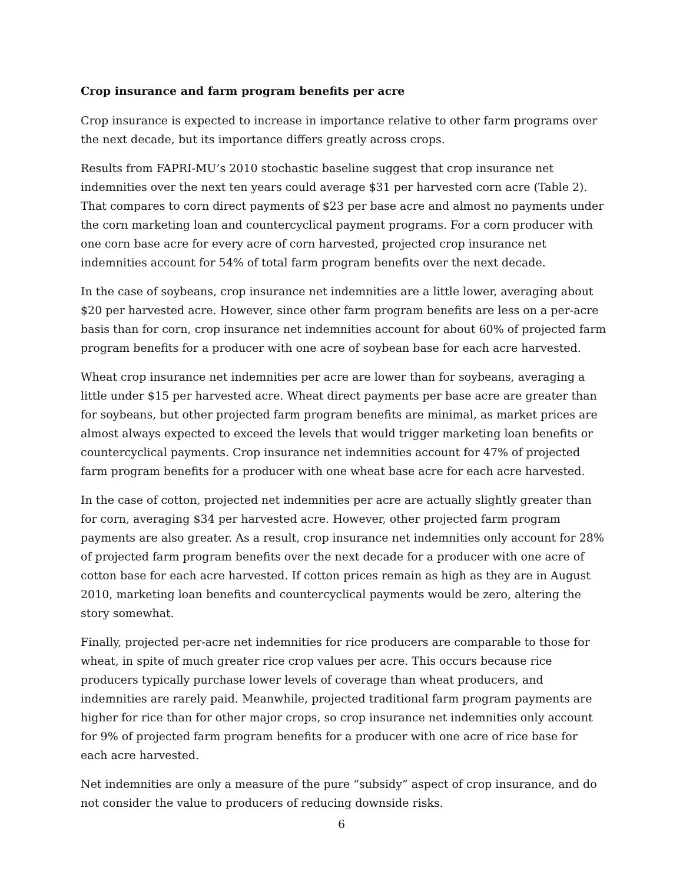Crop insurance and farm program benefits per acre
Crop insurance is expected to increase in importance relative to other farm programs over the next decade, but its importance differs greatly across crops.
Results from FAPRI-MU’s 2010 stochastic baseline suggest that crop insurance net indemnities over the next ten years could average $31 per harvested corn acre (Table 2). That compares to corn direct payments of $23 per base acre and almost no payments under the corn marketing loan and countercyclical payment programs. For a corn producer with one corn base acre for every acre of corn harvested, projected crop insurance net indemnities account for 54% of total farm program benefits over the next decade.
In the case of soybeans, crop insurance net indemnities are a little lower, averaging about $20 per harvested acre. However, since other farm program benefits are less on a per-acre basis than for corn, crop insurance net indemnities account for about 60% of projected farm program benefits for a producer with one acre of soybean base for each acre harvested.
Wheat crop insurance net indemnities per acre are lower than for soybeans, averaging a little under $15 per harvested acre. Wheat direct payments per base acre are greater than for soybeans, but other projected farm program benefits are minimal, as market prices are almost always expected to exceed the levels that would trigger marketing loan benefits or countercyclical payments. Crop insurance net indemnities account for 47% of projected farm program benefits for a producer with one wheat base acre for each acre harvested.
In the case of cotton, projected net indemnities per acre are actually slightly greater than for corn, averaging $34 per harvested acre. However, other projected farm program payments are also greater. As a result, crop insurance net indemnities only account for 28% of projected farm program benefits over the next decade for a producer with one acre of cotton base for each acre harvested. If cotton prices remain as high as they are in August 2010, marketing loan benefits and countercyclical payments would be zero, altering the story somewhat.
Finally, projected per-acre net indemnities for rice producers are comparable to those for wheat, in spite of much greater rice crop values per acre. This occurs because rice producers typically purchase lower levels of coverage than wheat producers, and indemnities are rarely paid. Meanwhile, projected traditional farm program payments are higher for rice than for other major crops, so crop insurance net indemnities only account for 9% of projected farm program benefits for a producer with one acre of rice base for each acre harvested.
Net indemnities are only a measure of the pure “subsidy” aspect of crop insurance, and do not consider the value to producers of reducing downside risks.
6